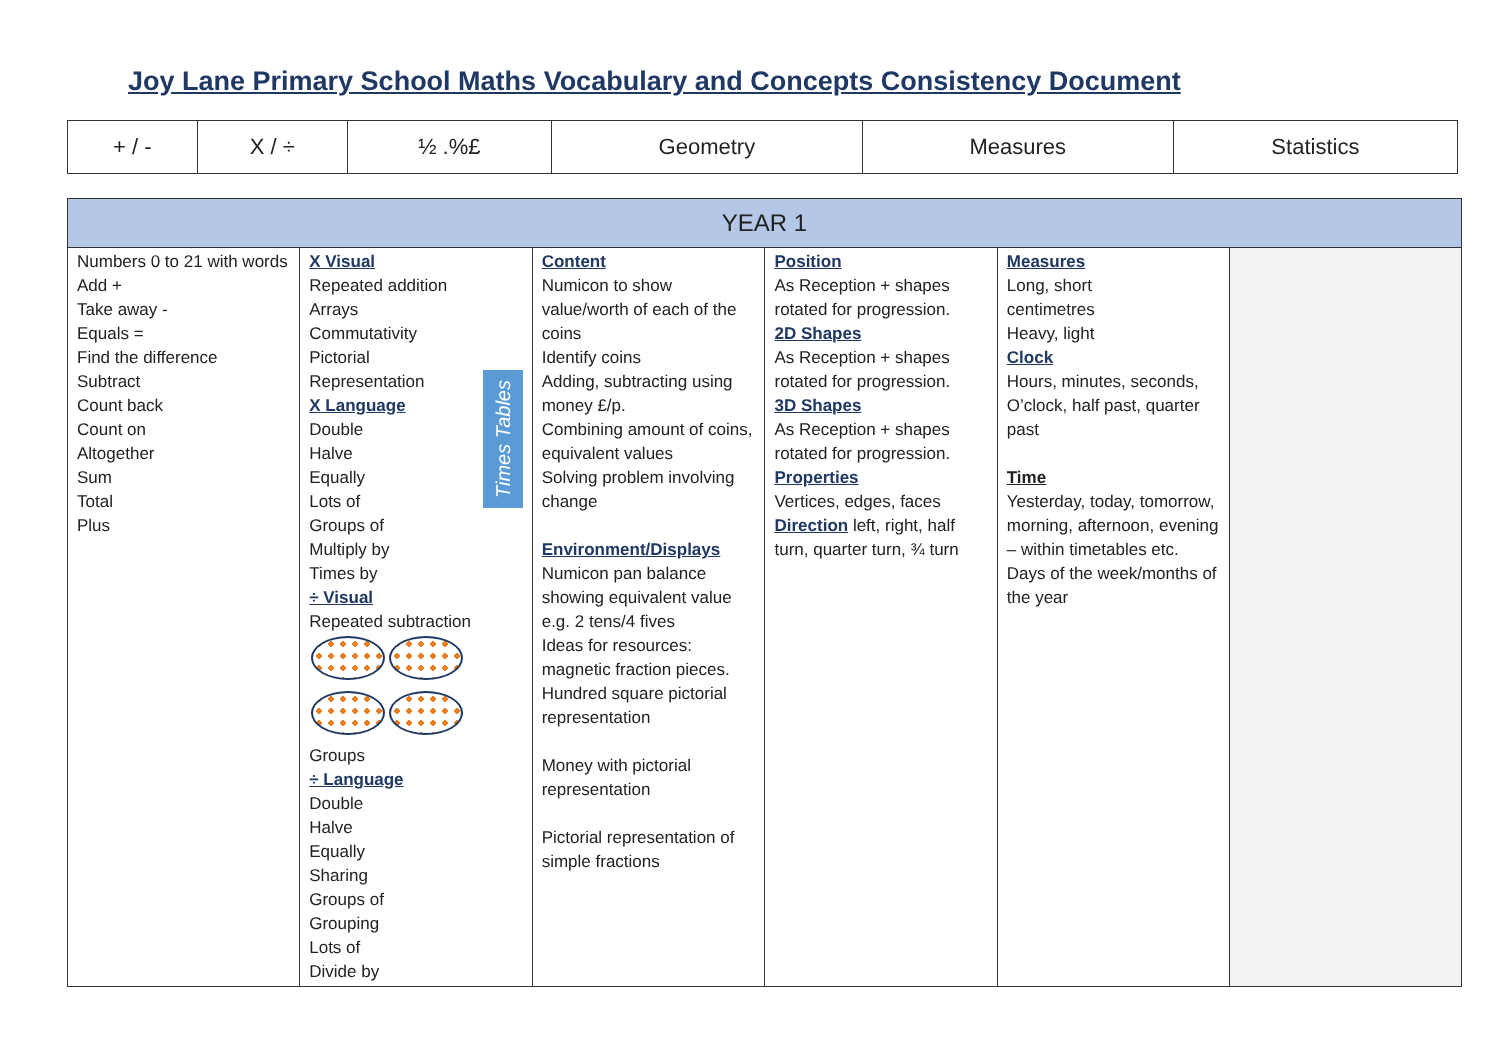Joy Lane Primary School Maths Vocabulary and Concepts Consistency Document
| + / - | X / ÷ | ½ .%£ | Geometry | Measures | Statistics |
| YEAR 1 | | | | | |
| --- | --- | --- | --- | --- | --- |
| Numbers 0 to 21 with words Add + Take away - Equals = Find the difference Subtract Count back Count on Altogether Sum Total Plus | Times Tables X Visual Repeated addition Arrays Commutativity Pictorial Representation X Language Double Halve Equally Lots of Groups of Multiply by Times by ÷ Visual Repeated subtraction Groups ÷ Language Double Halve Equally Sharing Groups of Grouping Lots of Divide by | Content Numicon to show value/worth of each of the coins Identify coins Adding, subtracting using money £/p. Combining amount of coins, equivalent values Solving problem involving change Environment/Displays Numicon pan balance showing equivalent value e.g. 2 tens/4 fives Ideas for resources: magnetic fraction pieces. Hundred square pictorial representation Money with pictorial representation Pictorial representation of simple fractions | Position As Reception + shapes rotated for progression. 2D Shapes As Reception + shapes rotated for progression. 3D Shapes As Reception + shapes rotated for progression. Properties Vertices, edges, faces Direction left, right, half turn, quarter turn, ¾ turn | Measures Long, short centimetres Heavy, light Clock Hours, minutes, seconds, O’clock, half past, quarter past Time Yesterday, today, tomorrow, morning, afternoon, evening – within timetables etc. Days of the week/months of the year | |